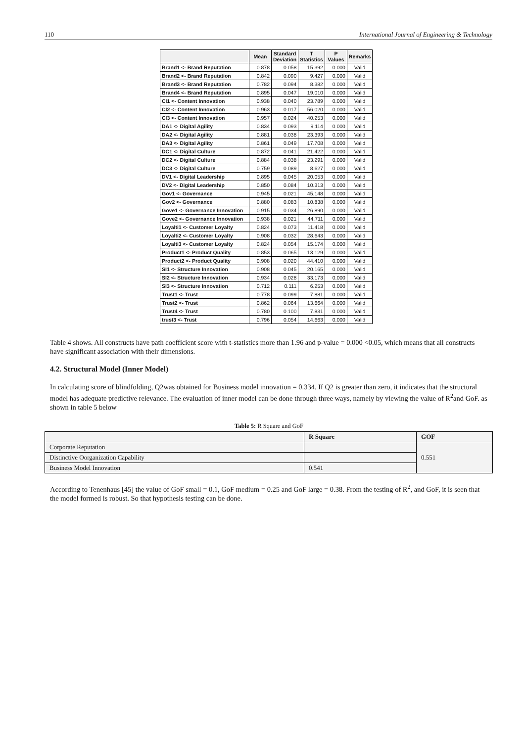110 International Journal of Engineering & Technology
| | Mean | Standard Deviation | T Statistics | P Values | Remarks |
| --- | --- | --- | --- | --- | --- |
| Brand1 <- Brand Reputation | 0.878 | 0.058 | 15.392 | 0.000 | Valid |
| Brand2 <- Brand Reputation | 0.842 | 0.090 | 9.427 | 0.000 | Valid |
| Brand3 <- Brand Reputation | 0.782 | 0.094 | 8.382 | 0.000 | Valid |
| Brand4 <- Brand Reputation | 0.895 | 0.047 | 19.010 | 0.000 | Valid |
| CI1 <- Content Innovation | 0.938 | 0.040 | 23.789 | 0.000 | Valid |
| CI2 <- Content Innovation | 0.963 | 0.017 | 56.020 | 0.000 | Valid |
| CI3 <- Content Innovation | 0.957 | 0.024 | 40.253 | 0.000 | Valid |
| DA1 <- Digital Agility | 0.834 | 0.093 | 9.114 | 0.000 | Valid |
| DA2 <- Digital Agility | 0.881 | 0.038 | 23.393 | 0.000 | Valid |
| DA3 <- Digital Agility | 0.861 | 0.049 | 17.708 | 0.000 | Valid |
| DC1 <- Digital Culture | 0.872 | 0.041 | 21.422 | 0.000 | Valid |
| DC2 <- Digital Culture | 0.884 | 0.038 | 23.291 | 0.000 | Valid |
| DC3 <- Digital Culture | 0.759 | 0.089 | 8.627 | 0.000 | Valid |
| DV1 <- Digital Leadership | 0.895 | 0.045 | 20.053 | 0.000 | Valid |
| DV2 <- Digital Leadership | 0.850 | 0.084 | 10.313 | 0.000 | Valid |
| Gov1 <- Governance | 0.945 | 0.021 | 45.148 | 0.000 | Valid |
| Gov2 <- Governance | 0.880 | 0.083 | 10.838 | 0.000 | Valid |
| Gove1 <- Governance Innovation | 0.915 | 0.034 | 26.890 | 0.000 | Valid |
| Gove2 <- Governance Innovation | 0.938 | 0.021 | 44.711 | 0.000 | Valid |
| Loyalti1 <- Customer Loyalty | 0.824 | 0.073 | 11.418 | 0.000 | Valid |
| Loyalti2 <- Customer Loyalty | 0.908 | 0.032 | 28.643 | 0.000 | Valid |
| Loyalti3 <- Customer Loyalty | 0.824 | 0.054 | 15.174 | 0.000 | Valid |
| Product1 <- Product Quality | 0.853 | 0.065 | 13.129 | 0.000 | Valid |
| Product2 <- Product Quality | 0.908 | 0.020 | 44.410 | 0.000 | Valid |
| SI1 <- Structure Innovation | 0.908 | 0.045 | 20.165 | 0.000 | Valid |
| SI2 <- Structure Innovation | 0.934 | 0.028 | 33.173 | 0.000 | Valid |
| SI3 <- Structure Innovation | 0.712 | 0.111 | 6.253 | 0.000 | Valid |
| Trust1 <- Trust | 0.778 | 0.099 | 7.881 | 0.000 | Valid |
| Trust2 <- Trust | 0.862 | 0.064 | 13.664 | 0.000 | Valid |
| Trust4 <- Trust | 0.780 | 0.100 | 7.831 | 0.000 | Valid |
| trust3 <- Trust | 0.796 | 0.054 | 14.663 | 0.000 | Valid |
Table 4 shows. All constructs have path coefficient score with t-statistics more than 1.96 and p-value = 0.000 <0.05, which means that all constructs have significant association with their dimensions.
4.2. Structural Model (Inner Model)
In calculating score of blindfolding, Q2was obtained for Business model innovation = 0.334. If Q2 is greater than zero, it indicates that the structural model has adequate predictive relevance. The evaluation of inner model can be done through three ways, namely by viewing the value of R<sup>2</sup>and GoF. as shown in table 5 below
Table 5: R Square and GoF
| | R Square | GOF |
| --- | --- | --- |
| Corporate Reputation | | 0.551 |
| Distinctive Oorganization Capability | | |
| Business Model Innovation | 0.541 | |
According to Tenenhaus [45] the value of GoF small = 0.1, GoF medium = 0.25 and GoF large = 0.38. From the testing of R<sup>2</sup>, and GoF, it is seen that the model formed is robust. So that hypothesis testing can be done.